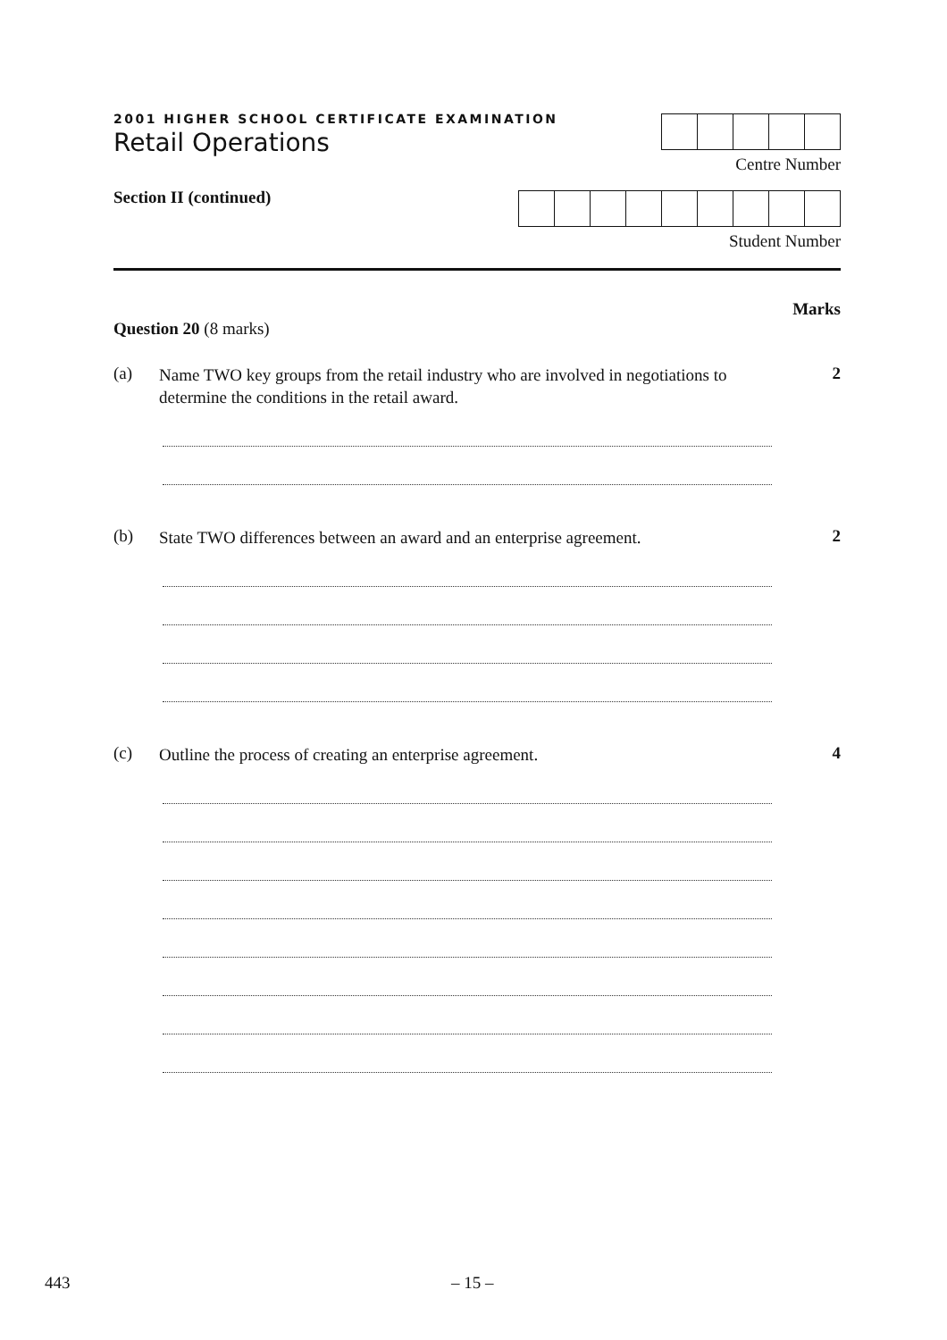2001 HIGHER SCHOOL CERTIFICATE EXAMINATION
Retail Operations
Section II (continued)
Centre Number
Student Number
Marks
Question 20 (8 marks)
(a)
Name TWO key groups from the retail industry who are involved in negotiations to determine the conditions in the retail award.
2
(b)
State TWO differences between an award and an enterprise agreement.
2
(c)
Outline the process of creating an enterprise agreement.
4
443 – 15 –